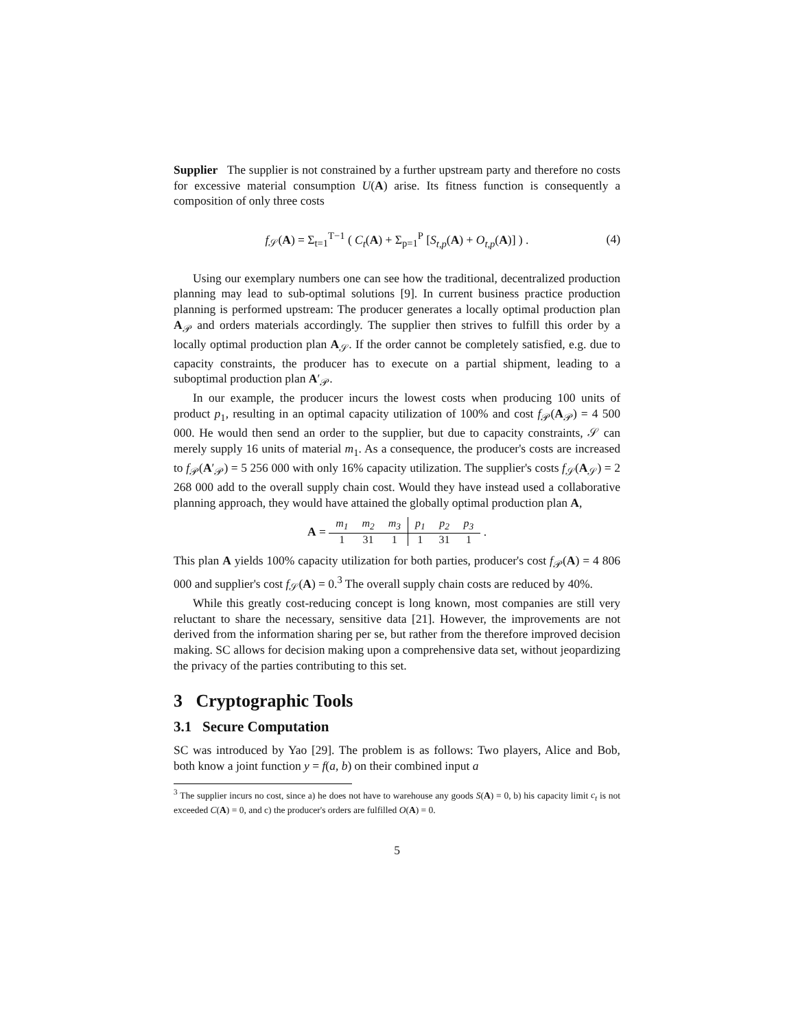Supplier The supplier is not constrained by a further upstream party and therefore no costs for excessive material consumption U(A) arise. Its fitness function is consequently a composition of only three costs
f<sub>𝒮</sub>(A) = Σ<sub>t=1</sub><sup>T−1</sup> ( C<sub>t</sub>(A) + Σ<sub>p=1</sub><sup>P</sup> [S<sub>t,p</sub>(A) + O<sub>t,p</sub>(A)] ) . (4)
Using our exemplary numbers one can see how the traditional, decentralized production planning may lead to sub-optimal solutions [9]. In current business practice production planning is performed upstream: The producer generates a locally optimal production plan A<sub>𝒫</sub> and orders materials accordingly. The supplier then strives to fulfill this order by a locally optimal production plan A<sub>𝒮</sub>. If the order cannot be completely satisfied, e.g. due to capacity constraints, the producer has to execute on a partial shipment, leading to a suboptimal production plan A′<sub>𝒫</sub>.
In our example, the producer incurs the lowest costs when producing 100 units of product p<sub>1</sub>, resulting in an optimal capacity utilization of 100% and cost f<sub>𝒫</sub>(A<sub>𝒫</sub>) = 4 500 000. He would then send an order to the supplier, but due to capacity constraints, 𝒮 can merely supply 16 units of material m<sub>1</sub>. As a consequence, the producer's costs are increased to f<sub>𝒫</sub>(A′<sub>𝒫</sub>) = 5 256 000 with only 16% capacity utilization. The supplier's costs f<sub>𝒮</sub>(A<sub>𝒮</sub>) = 2 268 000 add to the overall supply chain cost. Would they have instead used a collaborative planning approach, they would have attained the globally optimal production plan A,
A =
| m<sub>1</sub> | m<sub>2</sub> | m<sub>3</sub> | p<sub>1</sub> | p<sub>2</sub> | p<sub>3</sub> |
| 1 | 31 | 1 | 1 | 31 | 1 |
.
This plan A yields 100% capacity utilization for both parties, producer's cost f<sub>𝒫</sub>(A) = 4 806 000 and supplier's cost f<sub>𝒮</sub>(A) = 0.<sup>3</sup> The overall supply chain costs are reduced by 40%.
While this greatly cost-reducing concept is long known, most companies are still very reluctant to share the necessary, sensitive data [21]. However, the improvements are not derived from the information sharing per se, but rather from the therefore improved decision making. SC allows for decision making upon a comprehensive data set, without jeopardizing the privacy of the parties contributing to this set.
3 Cryptographic Tools
3.1 Secure Computation
SC was introduced by Yao [29]. The problem is as follows: Two players, Alice and Bob, both know a joint function y = f(a, b) on their combined input a
<sup>3</sup> The supplier incurs no cost, since a) he does not have to warehouse any goods S(A) = 0, b) his capacity limit c<sub>t</sub> is not exceeded C(A) = 0, and c) the producer's orders are fulfilled O(A) = 0.
5